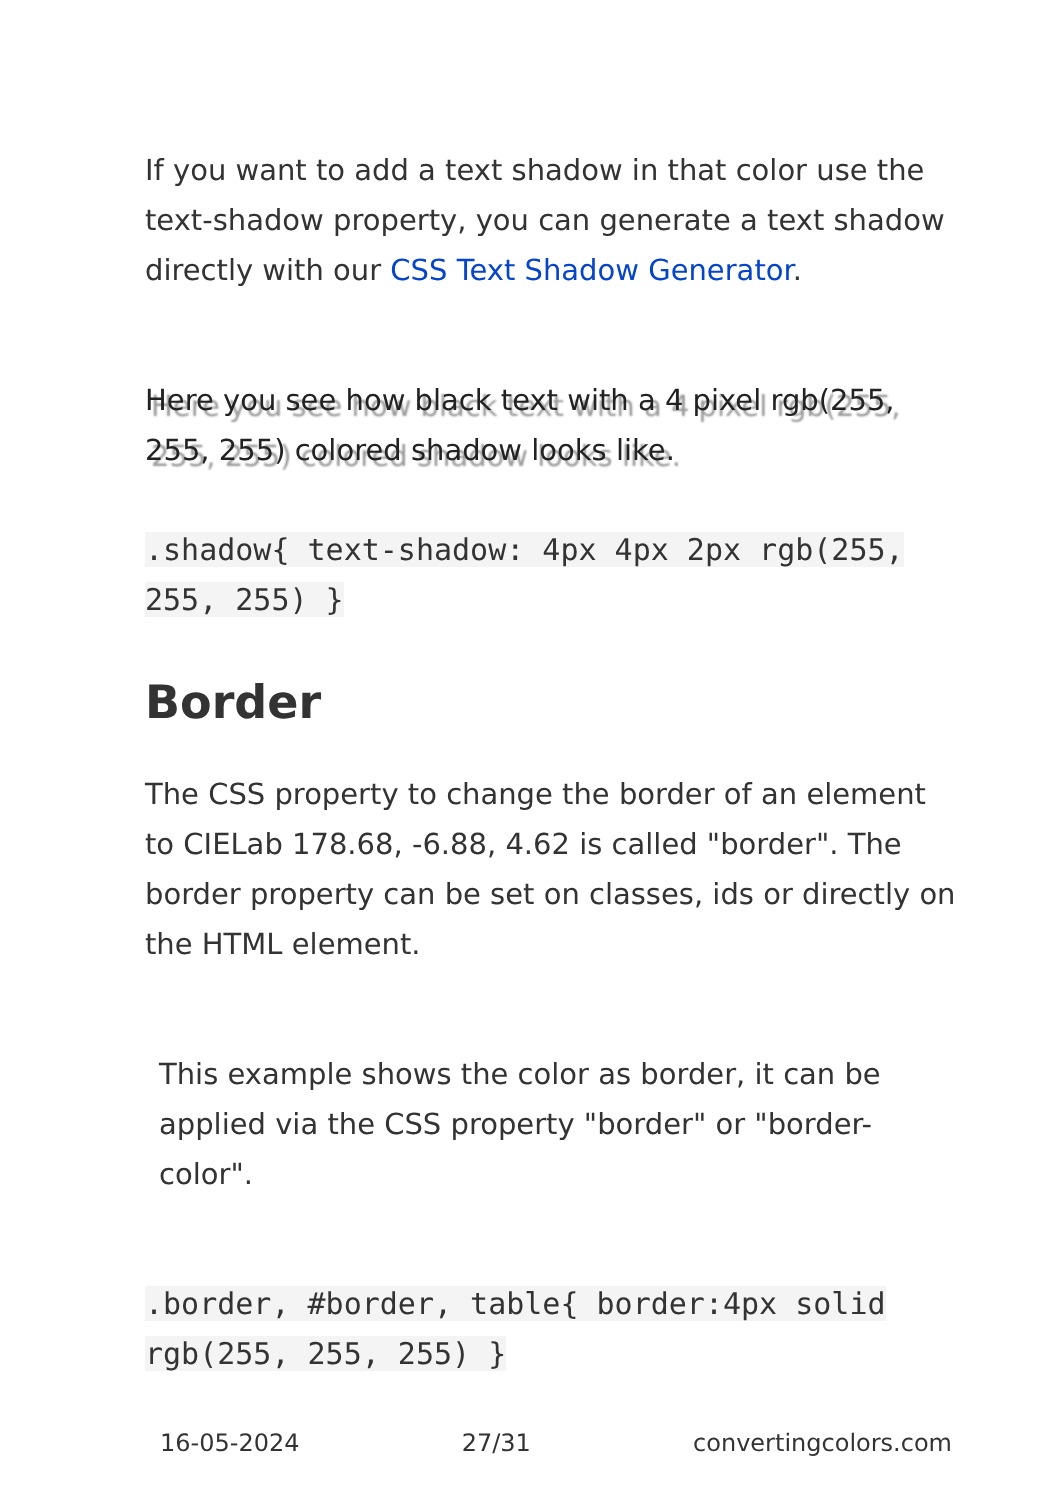If you want to add a text shadow in that color use the text-shadow property, you can generate a text shadow directly with our CSS Text Shadow Generator.
Here you see how black text with a 4 pixel rgb(255, 255, 255) colored shadow looks like.
.shadow{ text-shadow: 4px 4px 2px rgb(255, 255, 255) }
Border
The CSS property to change the border of an element to CIELab 178.68, -6.88, 4.62 is called "border". The border property can be set on classes, ids or directly on the HTML element.
This example shows the color as border, it can be applied via the CSS property "border" or "border-color".
.border, #border, table{ border:4px solid rgb(255, 255, 255) }
16-05-2024 27/31 convertingcolors.com